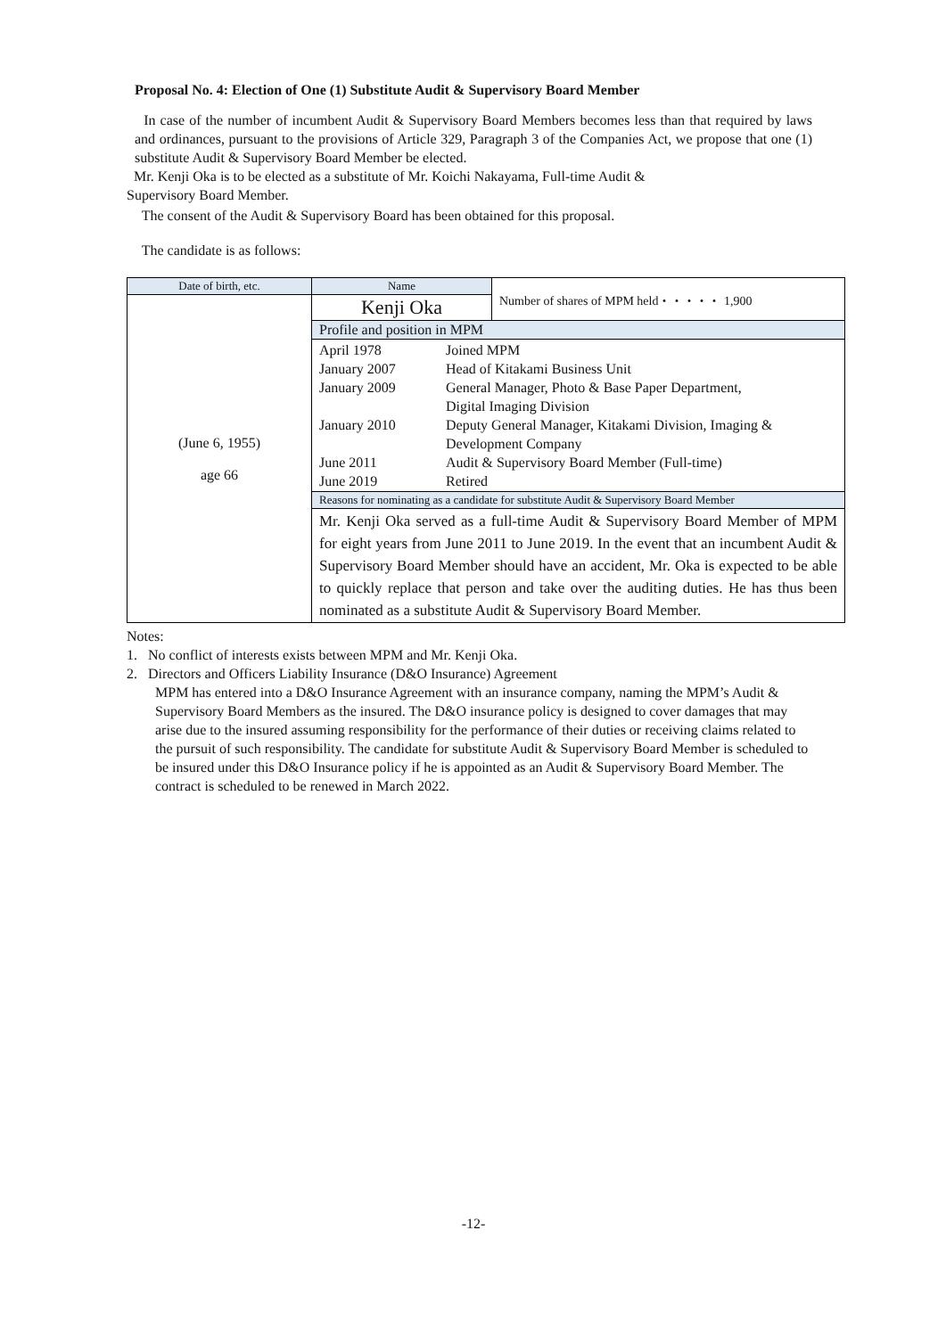Proposal No. 4: Election of One (1) Substitute Audit & Supervisory Board Member
In case of the number of incumbent Audit & Supervisory Board Members becomes less than that required by laws and ordinances, pursuant to the provisions of Article 329, Paragraph 3 of the Companies Act, we propose that one (1) substitute Audit & Supervisory Board Member be elected.
Mr. Kenji Oka is to be elected as a substitute of Mr. Koichi Nakayama, Full-time Audit &
Supervisory Board Member.
The consent of the Audit & Supervisory Board has been obtained for this proposal.
The candidate is as follows:
| Date of birth, etc. | Name | Number of shares of MPM held・・・・・ 1,900 |
| (June 6, 1955) age 66 | Kenji Oka | |
| | Profile and position in MPM | |
| | / April 1978 / Joined MPM / / January 2007 / Head of Kitakami Business Unit / / January 2009 / General Manager, Photo & Base Paper Department, Digital Imaging Division / / January 2010 / Deputy General Manager, Kitakami Division, Imaging & Development Company / / June 2011 / Audit & Supervisory Board Member (Full-time) / / June 2019 / Retired / | |
| | Reasons for nominating as a candidate for substitute Audit & Supervisory Board Member | |
| | Mr. Kenji Oka served as a full-time Audit & Supervisory Board Member of MPM for eight years from June 2011 to June 2019. In the event that an incumbent Audit & Supervisory Board Member should have an accident, Mr. Oka is expected to be able to quickly replace that person and take over the auditing duties. He has thus been nominated as a substitute Audit & Supervisory Board Member. | |
Notes:
1. No conflict of interests exists between MPM and Mr. Kenji Oka.
2. Directors and Officers Liability Insurance (D&O Insurance) Agreement
MPM has entered into a D&O Insurance Agreement with an insurance company, naming the MPM’s Audit & Supervisory Board Members as the insured. The D&O insurance policy is designed to cover damages that may arise due to the insured assuming responsibility for the performance of their duties or receiving claims related to the pursuit of such responsibility. The candidate for substitute Audit & Supervisory Board Member is scheduled to be insured under this D&O Insurance policy if he is appointed as an Audit & Supervisory Board Member. The contract is scheduled to be renewed in March 2022.
-12-